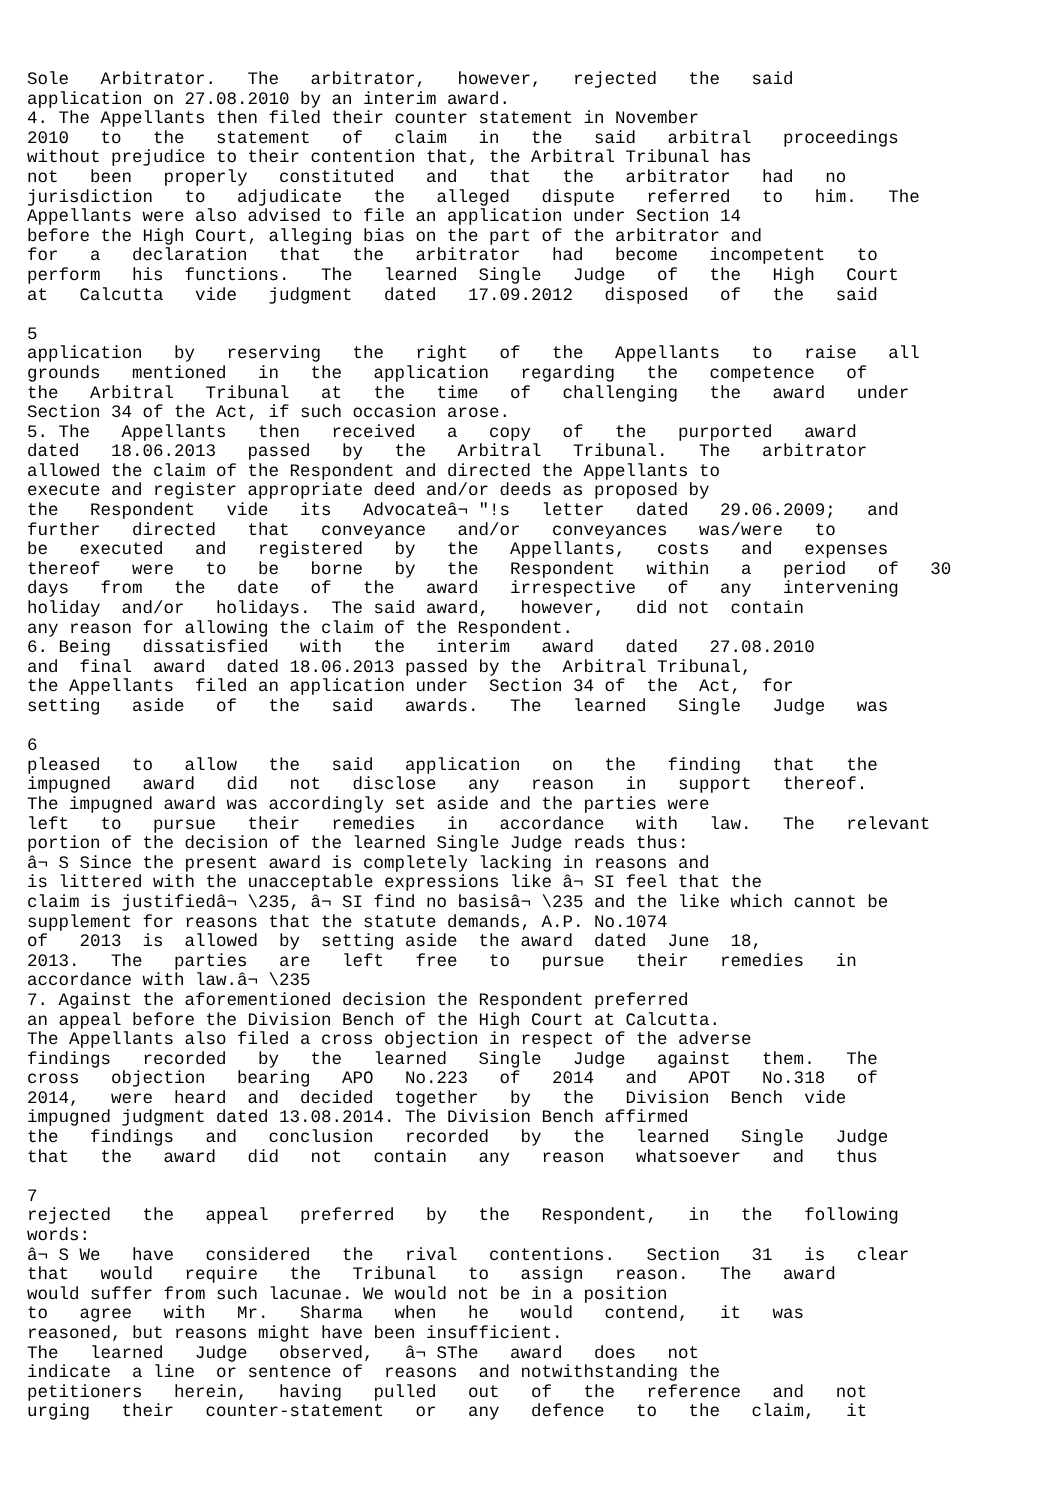Sole Arbitrator. The arbitrator, however, rejected the said application on 27.08.2010 by an interim award. 4. The Appellants then filed their counter statement in November 2010 to the statement of claim in the said arbitral proceedings without prejudice to their contention that, the Arbitral Tribunal has not been properly constituted and that the arbitrator had no jurisdiction to adjudicate the alleged dispute referred to him. The Appellants were also advised to file an application under Section 14 before the High Court, alleging bias on the part of the arbitrator and for a declaration that the arbitrator had become incompetent to perform his functions. The learned Single Judge of the High Court at Calcutta vide judgment dated 17.09.2012 disposed of the said 5 application by reserving the right of the Appellants to raise all grounds mentioned in the application regarding the competence of the Arbitral Tribunal at the time of challenging the award under Section 34 of the Act, if such occasion arose. 5. The Appellants then received a copy of the purported award dated 18.06.2013 passed by the Arbitral Tribunal. The arbitrator allowed the claim of the Respondent and directed the Appellants to execute and register appropriate deed and/or deeds as proposed by the Respondent vide its Advocateâ¬ "!s letter dated 29.06.2009; and further directed that conveyance and/or conveyances was/were to be executed and registered by the Appellants, costs and expenses thereof were to be borne by the Respondent within a period of 30 days from the date of the award irrespective of any intervening holiday and/or holidays. The said award, however, did not contain any reason for allowing the claim of the Respondent. 6. Being dissatisfied with the interim award dated 27.08.2010 and final award dated 18.06.2013 passed by the Arbitral Tribunal, the Appellants filed an application under Section 34 of the Act, for setting aside of the said awards. The learned Single Judge was 6 pleased to allow the said application on the finding that the impugned award did not disclose any reason in support thereof. The impugned award was accordingly set aside and the parties were left to pursue their remedies in accordance with law. The relevant portion of the decision of the learned Single Judge reads thus: â¬ S Since the present award is completely lacking in reasons and is littered with the unacceptable expressions like â¬ SI feel that the claim is justifiedâ¬ \235, â¬ SI find no basisâ¬ \235 and the like which cannot be supplement for reasons that the statute demands, A.P. No.1074 of 2013 is allowed by setting aside the award dated June 18, 2013. The parties are left free to pursue their remedies in accordance with law.â¬ \235 7. Against the aforementioned decision the Respondent preferred an appeal before the Division Bench of the High Court at Calcutta. The Appellants also filed a cross objection in respect of the adverse findings recorded by the learned Single Judge against them. The cross objection bearing APO No.223 of 2014 and APOT No.318 of 2014, were heard and decided together by the Division Bench vide impugned judgment dated 13.08.2014. The Division Bench affirmed the findings and conclusion recorded by the learned Single Judge that the award did not contain any reason whatsoever and thus 7 rejected the appeal preferred by the Respondent, in the following words: â¬ S We have considered the rival contentions. Section 31 is clear that would require the Tribunal to assign reason. The award would suffer from such lacunae. We would not be in a position to agree with Mr. Sharma when he would contend, it was reasoned, but reasons might have been insufficient. The learned Judge observed, â¬ SThe award does not indicate a line or sentence of reasons and notwithstanding the petitioners herein, having pulled out of the reference and not urging their counter-statement or any defence to the claim, it